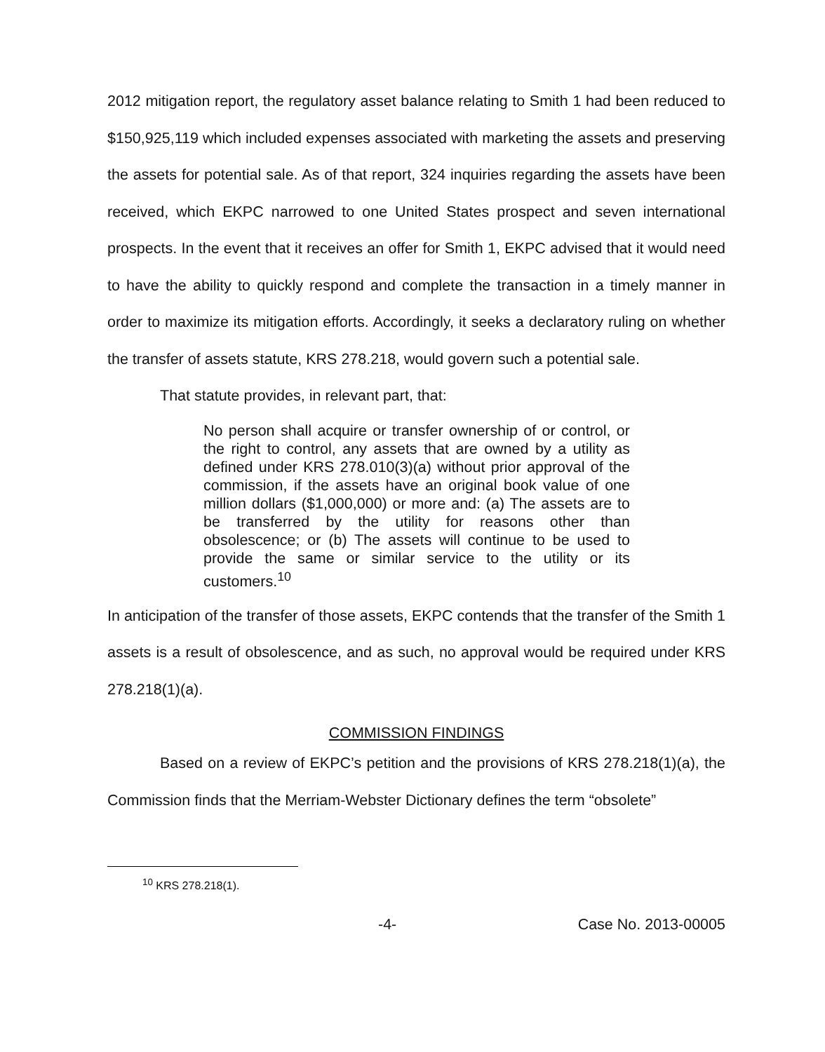2012 mitigation report, the regulatory asset balance relating to Smith 1 had been reduced to $150,925,119 which included expenses associated with marketing the assets and preserving the assets for potential sale. As of that report, 324 inquiries regarding the assets have been received, which EKPC narrowed to one United States prospect and seven international prospects. In the event that it receives an offer for Smith 1, EKPC advised that it would need to have the ability to quickly respond and complete the transaction in a timely manner in order to maximize its mitigation efforts. Accordingly, it seeks a declaratory ruling on whether the transfer of assets statute, KRS 278.218, would govern such a potential sale.
That statute provides, in relevant part, that:
No person shall acquire or transfer ownership of or control, or the right to control, any assets that are owned by a utility as defined under KRS 278.010(3)(a) without prior approval of the commission, if the assets have an original book value of one million dollars ($1,000,000) or more and: (a) The assets are to be transferred by the utility for reasons other than obsolescence; or (b) The assets will continue to be used to provide the same or similar service to the utility or its customers.<sup>10</sup>
In anticipation of the transfer of those assets, EKPC contends that the transfer of the Smith 1 assets is a result of obsolescence, and as such, no approval would be required under KRS 278.218(1)(a).
COMMISSION FINDINGS
Based on a review of EKPC’s petition and the provisions of KRS 278.218(1)(a), the Commission finds that the Merriam-Webster Dictionary defines the term “obsolete”
<sup>10</sup> KRS 278.218(1).
-4- Case No. 2013-00005